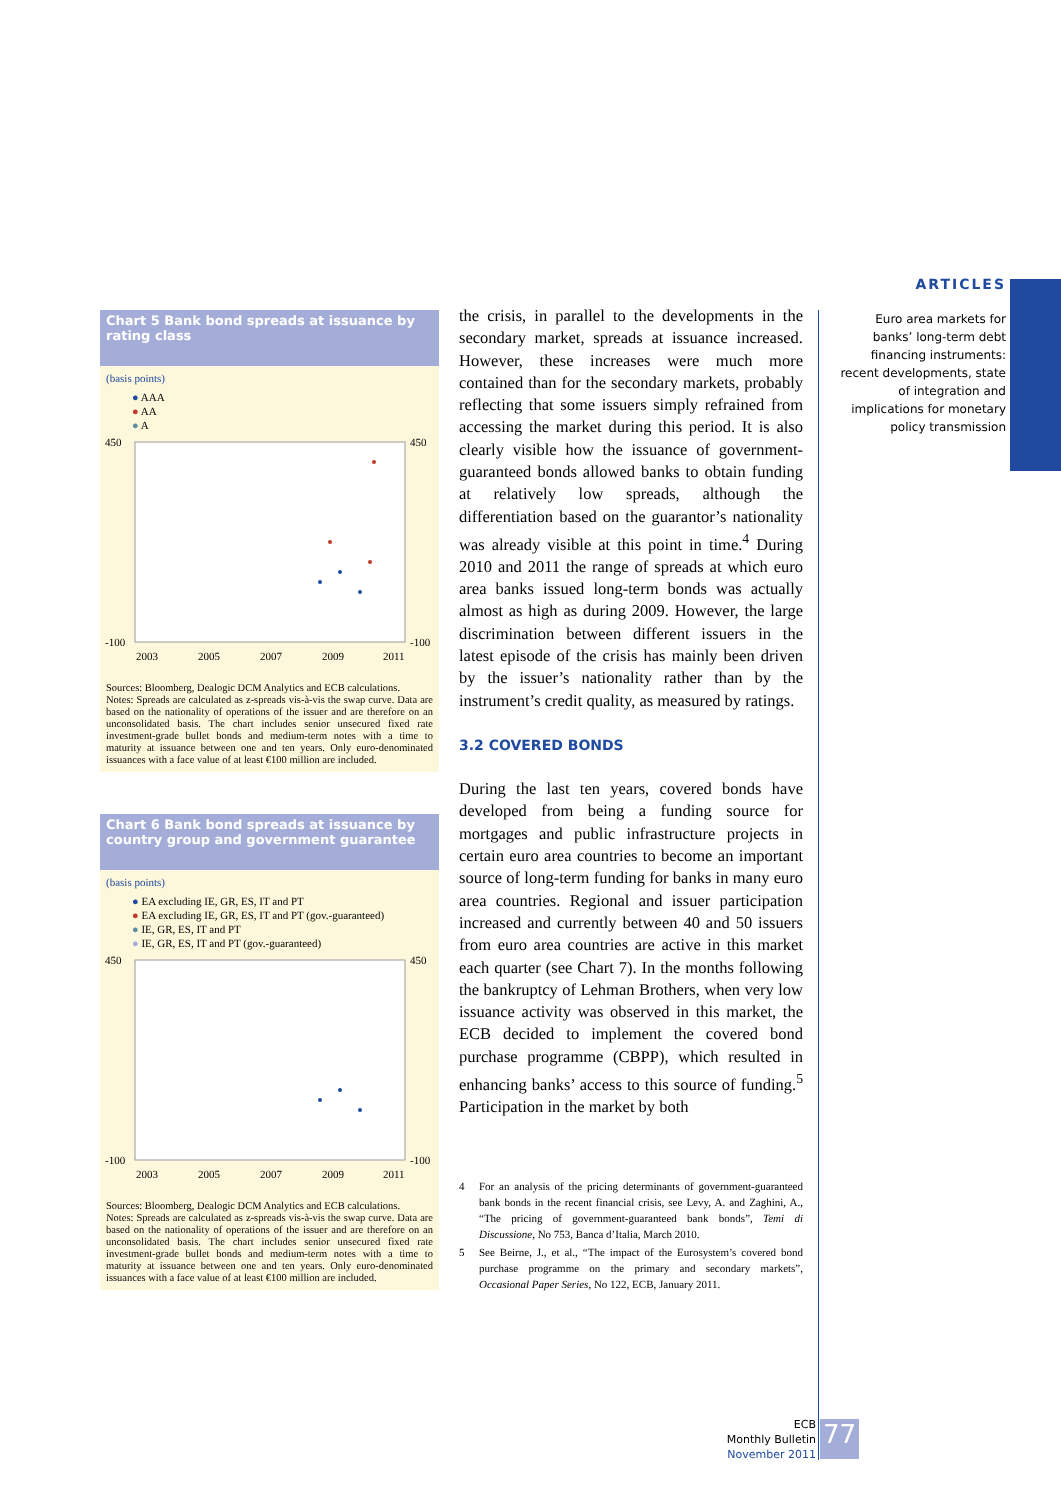ARTICLES
Euro area markets for banks’ long-term debt financing instruments: recent developments, state of integration and implications for monetary policy transmission
Chart 5 Bank bond spreads at issuance by rating class
(basis points)
● AAA
● AA
● A
450
-100
450
-100
2003
2005
2007
2009
2011
Sources: Bloomberg, Dealogic DCM Analytics and ECB calculations.
Notes: Spreads are calculated as z-spreads vis-à-vis the swap curve. Data are based on the nationality of operations of the issuer and are therefore on an unconsolidated basis. The chart includes senior unsecured fixed rate investment-grade bullet bonds and medium-term notes with a time to maturity at issuance between one and ten years. Only euro-denominated issuances with a face value of at least €100 million are included.
Chart 6 Bank bond spreads at issuance by country group and government guarantee
(basis points)
● EA excluding IE, GR, ES, IT and PT
● EA excluding IE, GR, ES, IT and PT (gov.-guaranteed)
● IE, GR, ES, IT and PT
● IE, GR, ES, IT and PT (gov.-guaranteed)
450
-100
450
-100
2003
2005
2007
2009
2011
Sources: Bloomberg, Dealogic DCM Analytics and ECB calculations.
Notes: Spreads are calculated as z-spreads vis-à-vis the swap curve. Data are based on the nationality of operations of the issuer and are therefore on an unconsolidated basis. The chart includes senior unsecured fixed rate investment-grade bullet bonds and medium-term notes with a time to maturity at issuance between one and ten years. Only euro-denominated issuances with a face value of at least €100 million are included.
the crisis, in parallel to the developments in the secondary market, spreads at issuance increased. However, these increases were much more contained than for the secondary markets, probably reflecting that some issuers simply refrained from accessing the market during this period. It is also clearly visible how the issuance of government-guaranteed bonds allowed banks to obtain funding at relatively low spreads, although the differentiation based on the guarantor’s nationality was already visible at this point in time.<sup>4</sup> During 2010 and 2011 the range of spreads at which euro area banks issued long-term bonds was actually almost as high as during 2009. However, the large discrimination between different issuers in the latest episode of the crisis has mainly been driven by the issuer’s nationality rather than by the instrument’s credit quality, as measured by ratings.
3.2 COVERED BONDS
During the last ten years, covered bonds have developed from being a funding source for mortgages and public infrastructure projects in certain euro area countries to become an important source of long-term funding for banks in many euro area countries. Regional and issuer participation increased and currently between 40 and 50 issuers from euro area countries are active in this market each quarter (see Chart 7). In the months following the bankruptcy of Lehman Brothers, when very low issuance activity was observed in this market, the ECB decided to implement the covered bond purchase programme (CBPP), which resulted in enhancing banks’ access to this source of funding.<sup>5</sup> Participation in the market by both
4 For an analysis of the pricing determinants of government-guaranteed bank bonds in the recent financial crisis, see Levy, A. and Zaghini, A., “The pricing of government-guaranteed bank bonds”, Temi di Discussione, No 753, Banca d’Italia, March 2010.
5 See Beirne, J., et al., “The impact of the Eurosystem’s covered bond purchase programme on the primary and secondary markets”, Occasional Paper Series, No 122, ECB, January 2011.
ECB
Monthly Bulletin
November 2011
77